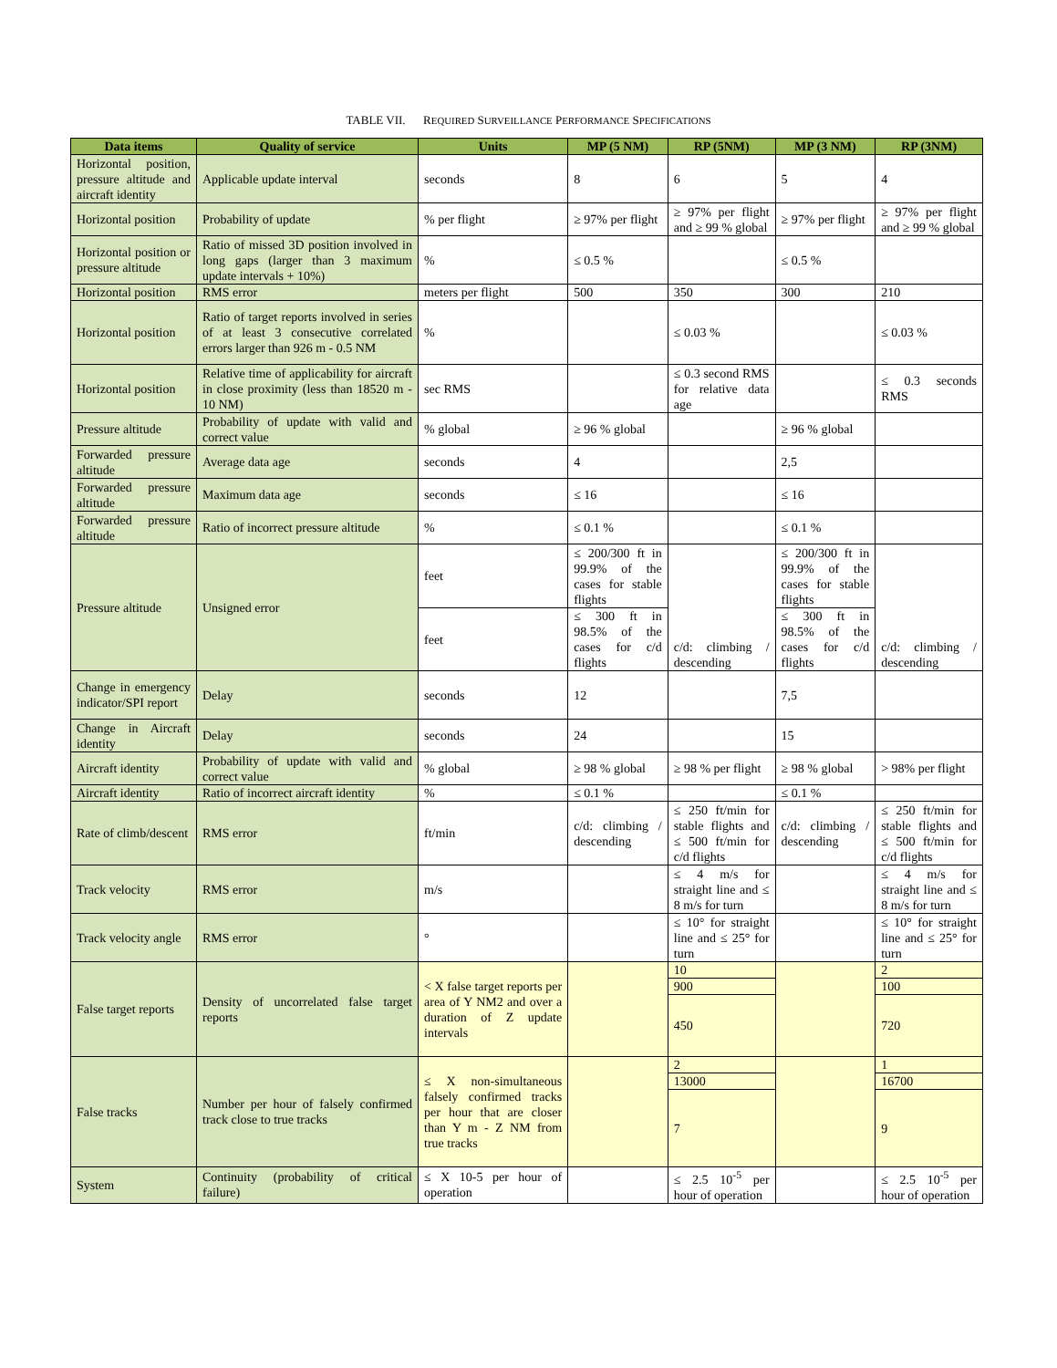TABLE VII. REQUIRED SURVEILLANCE PERFORMANCE SPECIFICATIONS
| Data items | Quality of service | Units | MP (5 NM) | RP (5NM) | MP (3 NM) | RP (3NM) |
| --- | --- | --- | --- | --- | --- | --- |
| Horizontal position, pressure altitude and aircraft identity | Applicable update interval | seconds | 8 | 6 | 5 | 4 |
| Horizontal position | Probability of update | % per flight | ≥ 97% per flight | ≥ 97% per flight and ≥ 99 % global | ≥ 97% per flight | ≥ 97% per flight and ≥ 99 % global |
| Horizontal position or pressure altitude | Ratio of missed 3D position involved in long gaps (larger than 3 maximum update intervals + 10%) | % | ≤ 0.5 % | | ≤ 0.5 % | |
| Horizontal position | RMS error | meters per flight | 500 | 350 | 300 | 210 |
| Horizontal position | Ratio of target reports involved in series of at least 3 consecutive correlated errors larger than 926 m - 0.5 NM | % | | ≤ 0.03 % | | ≤ 0.03 % |
| Horizontal position | Relative time of applicability for aircraft in close proximity (less than 18520 m - 10 NM) | sec RMS | | ≤ 0.3 second RMS for relative data age | | ≤ 0.3 seconds RMS |
| Pressure altitude | Probability of update with valid and correct value | % global | ≥ 96 % global | | ≥ 96 % global | |
| Forwarded pressure altitude | Average data age | seconds | 4 | | 2,5 | |
| Forwarded pressure altitude | Maximum data age | seconds | ≤ 16 | | ≤ 16 | |
| Forwarded pressure altitude | Ratio of incorrect pressure altitude | % | ≤ 0.1 % | | ≤ 0.1 % | |
| Pressure altitude | Unsigned error | feet | ≤ 200/300 ft in 99.9% of the cases for stable flights | c/d: climbing / descending | ≤ 200/300 ft in 99.9% of the cases for stable flights | c/d: climbing / descending |
| | | feet | ≤ 300 ft in 98.5% of the cases for c/d flights | | ≤ 300 ft in 98.5% of the cases for c/d flights | |
| Change in emergency indicator/SPI report | Delay | seconds | 12 | | 7,5 | |
| Change in Aircraft identity | Delay | seconds | 24 | | 15 | |
| Aircraft identity | Probability of update with valid and correct value | % global | ≥ 98 % global | ≥ 98 % per flight | ≥ 98 % global | > 98% per flight |
| Aircraft identity | Ratio of incorrect aircraft identity | % | ≤ 0.1 % | | ≤ 0.1 % | |
| Rate of climb/descent | RMS error | ft/min | c/d: climbing / descending | ≤ 250 ft/min for stable flights and ≤ 500 ft/min for c/d flights | c/d: climbing / descending | ≤ 250 ft/min for stable flights and ≤ 500 ft/min for c/d flights |
| Track velocity | RMS error | m/s | | ≤ 4 m/s for straight line and ≤ 8 m/s for turn | | ≤ 4 m/s for straight line and ≤ 8 m/s for turn |
| Track velocity angle | RMS error | ° | | ≤ 10° for straight line and ≤ 25° for turn | | ≤ 10° for straight line and ≤ 25° for turn |
| False target reports | Density of uncorrelated false target reports | < X false target reports per area of Y NM2 and over a duration of Z update intervals | | 10 | | 2 |
| | | | | 900 | | 100 |
| | | | | 450 | | 720 |
| False tracks | Number per hour of falsely confirmed track close to true tracks | ≤ X non-simultaneous falsely confirmed tracks per hour that are closer than Y m - Z NM from true tracks | | 2 | | 1 |
| | | | | 13000 | | 16700 |
| | | | | 7 | | 9 |
| System | Continuity (probability of critical failure) | ≤ X 10-5 per hour of operation | | ≤ 2.5 10<sup>-5</sup> per hour of operation | | ≤ 2.5 10<sup>-5</sup> per hour of operation |